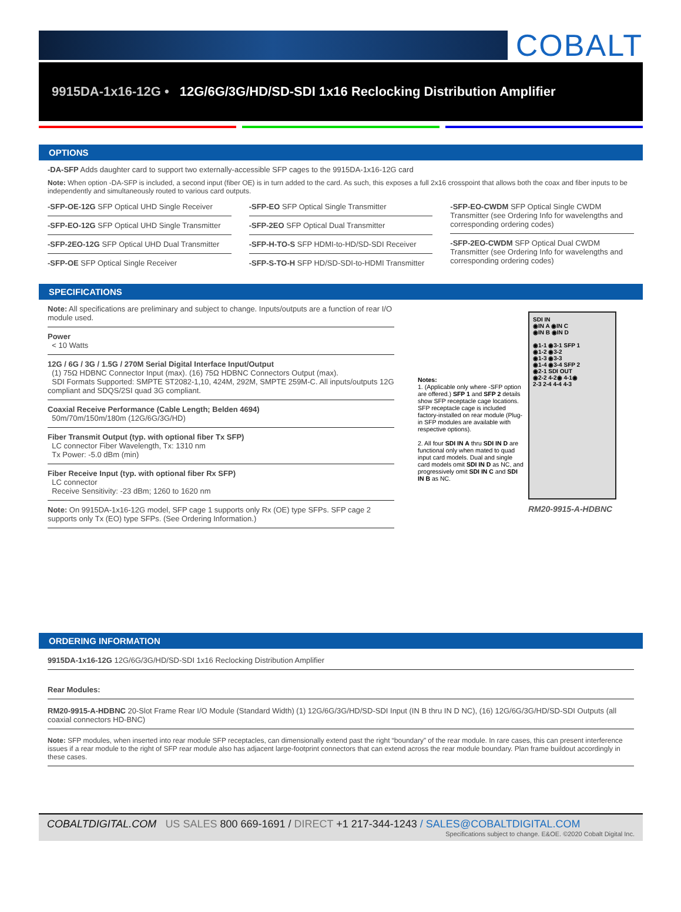COBALT
9915DA-1x16-12G • 12G/6G/3G/HD/SD-SDI 1x16 Reclocking Distribution Amplifier
OPTIONS
-DA-SFP Adds daughter card to support two externally-accessible SFP cages to the 9915DA-1x16-12G card
Note: When option -DA-SFP is included, a second input (fiber OE) is in turn added to the card. As such, this exposes a full 2x16 crosspoint that allows both the coax and fiber inputs to be independently and simultaneously routed to various card outputs.
-SFP-OE-12G SFP Optical UHD Single Receiver
-SFP-EO-12G SFP Optical UHD Single Transmitter
-SFP-2EO-12G SFP Optical UHD Dual Transmitter
-SFP-OE SFP Optical Single Receiver
-SFP-EO SFP Optical Single Transmitter
-SFP-2EO SFP Optical Dual Transmitter
-SFP-H-TO-S SFP HDMI-to-HD/SD-SDI Receiver
-SFP-S-TO-H SFP HD/SD-SDI-to-HDMI Transmitter
-SFP-EO-CWDM SFP Optical Single CWDM Transmitter (see Ordering Info for wavelengths and corresponding ordering codes)
-SFP-2EO-CWDM SFP Optical Dual CWDM Transmitter (see Ordering Info for wavelengths and corresponding ordering codes)
SPECIFICATIONS
Note: All specifications are preliminary and subject to change. Inputs/outputs are a function of rear I/O module used.
Power
< 10 Watts
12G / 6G / 3G / 1.5G / 270M Serial Digital Interface Input/Output
(1) 75Ω HDBNC Connector Input (max). (16) 75Ω HDBNC Connectors Output (max).
SDI Formats Supported: SMPTE ST2082-1,10, 424M, 292M, SMPTE 259M-C. All inputs/outputs 12G compliant and SDQS/2SI quad 3G compliant.
Coaxial Receive Performance (Cable Length; Belden 4694)
50m/70m/150m/180m (12G/6G/3G/HD)
Fiber Transmit Output (typ. with optional fiber Tx SFP)
LC connector Fiber Wavelength, Tx: 1310 nm
Tx Power: -5.0 dBm (min)
Fiber Receive Input (typ. with optional fiber Rx SFP)
LC connector
Receive Sensitivity: -23 dBm; 1260 to 1620 nm
Note: On 9915DA-1x16-12G model, SFP cage 1 supports only Rx (OE) type SFPs. SFP cage 2 supports only Tx (EO) type SFPs. (See Ordering Information.)
Notes:
1. (Applicable only where -SFP option are offered.) SFP 1 and SFP 2 details show SFP receptacle cage locations. SFP receptacle cage is included factory-installed on rear module (Plug-in SFP modules are available with respective options).
2. All four SDI IN A thru SDI IN D are functional only when mated to quad input card models. Dual and single card models omit SDI IN D as NC, and progressively omit SDI IN C and SDI IN B as NC.
SDI IN
◉IN A ◉IN C
◉IN B ◉IN D
◉1-1 ◉3-1 SFP 1
◉1-2 ◉3-2
◉1-3 ◉3-3
◉1-4 ◉3-4 SFP 2
◉2-1 SDI OUT
◉2-2 4-2◉ 4-1◉
2-3 2-4 4-4 4-3
RM20-9915-A-HDBNC
ORDERING INFORMATION
9915DA-1x16-12G 12G/6G/3G/HD/SD-SDI 1x16 Reclocking Distribution Amplifier
Rear Modules:
RM20-9915-A-HDBNC 20-Slot Frame Rear I/O Module (Standard Width) (1) 12G/6G/3G/HD/SD-SDI Input (IN B thru IN D NC), (16) 12G/6G/3G/HD/SD-SDI Outputs (all coaxial connectors HD-BNC)
Note: SFP modules, when inserted into rear module SFP receptacles, can dimensionally extend past the right “boundary” of the rear module. In rare cases, this can present interference issues if a rear module to the right of SFP rear module also has adjacent large-footprint connectors that can extend across the rear module boundary. Plan frame buildout accordingly in these cases.
COBALTDIGITAL.COM US SALES 800 669-1691 / DIRECT +1 217-344-1243 / SALES@COBALTDIGITAL.COM
Specifications subject to change. E&OE. ©2020 Cobalt Digital Inc.